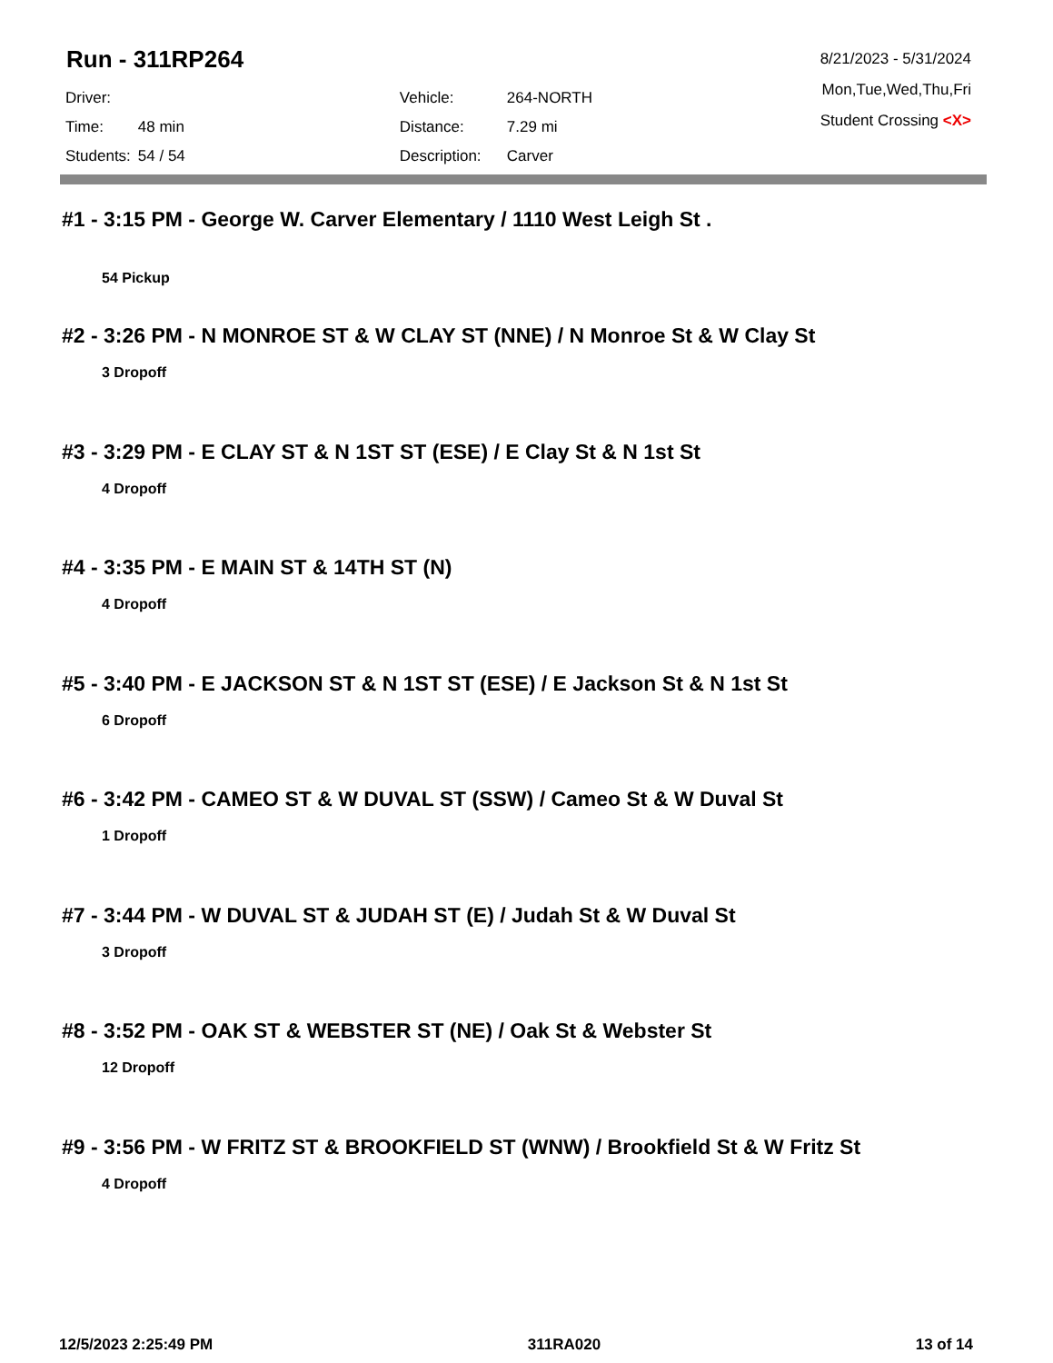Run - 311RP264
| Driver: | | Vehicle: | 264-NORTH |
| Time: | 48 min | Distance: | 7.29 mi |
| Students: | 54 / 54 | Description: | Carver |
8/21/2023 - 5/31/2024
Mon,Tue,Wed,Thu,Fri
Student Crossing <X>
#1 - 3:15 PM - George W. Carver Elementary / 1110 West Leigh St .
54 Pickup
#2 - 3:26 PM - N MONROE ST & W CLAY ST (NNE) / N Monroe St & W Clay St
3 Dropoff
#3 - 3:29 PM - E CLAY ST & N 1ST ST (ESE) / E Clay St & N 1st St
4 Dropoff
#4 - 3:35 PM - E MAIN ST & 14TH ST (N)
4 Dropoff
#5 - 3:40 PM - E JACKSON ST & N 1ST ST (ESE) / E Jackson St & N 1st St
6 Dropoff
#6 - 3:42 PM - CAMEO ST & W DUVAL ST (SSW) / Cameo St & W Duval St
1 Dropoff
#7 - 3:44 PM - W DUVAL ST & JUDAH ST (E) / Judah St & W Duval St
3 Dropoff
#8 - 3:52 PM - OAK ST & WEBSTER ST (NE) / Oak St & Webster St
12 Dropoff
#9 - 3:56 PM - W FRITZ ST & BROOKFIELD ST (WNW) / Brookfield St & W Fritz St
4 Dropoff
12/5/2023 2:25:49 PM 311RA020 13 of 14